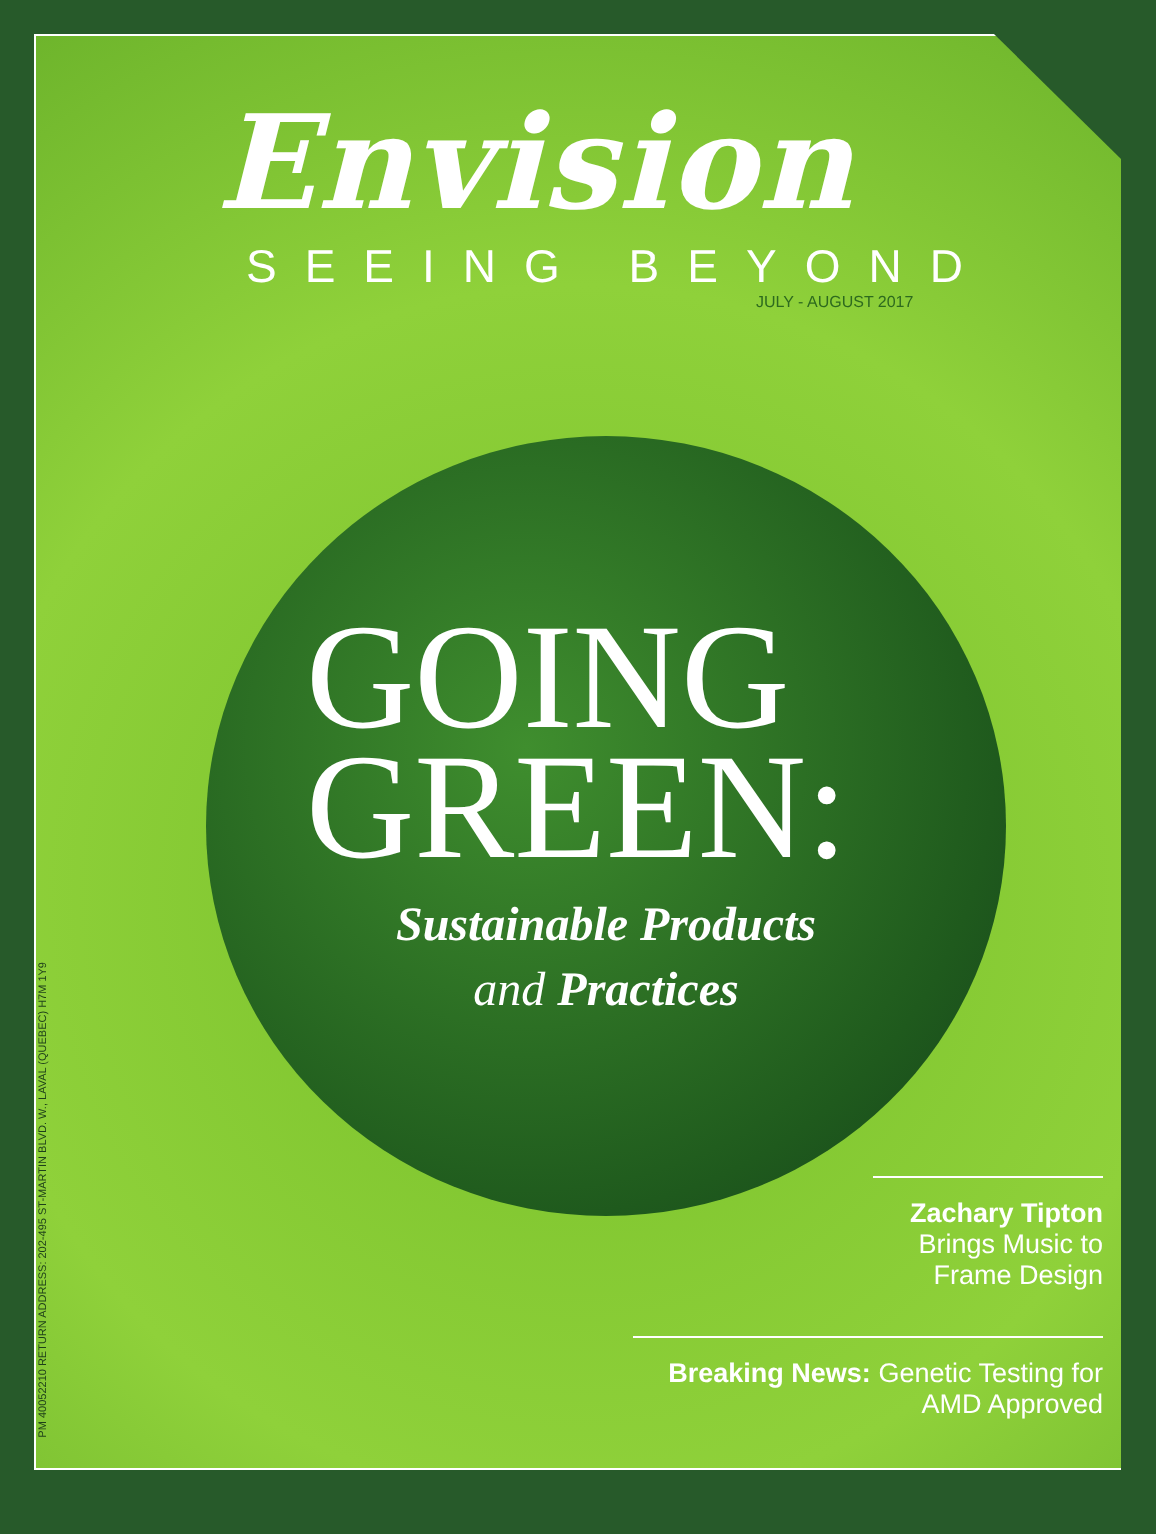PM 40052210 RETURN ADDRESS: 202-495 ST-MARTIN BLVD. W., LAVAL (QUEBEC) H7M 1Y9
Envision
SEEING BEYOND
JULY - AUGUST 2017
GOING
GREEN:
Sustainable Products
and Practices
Zachary Tipton
Brings Music to
Frame Design
Breaking News: Genetic Testing for
AMD Approved